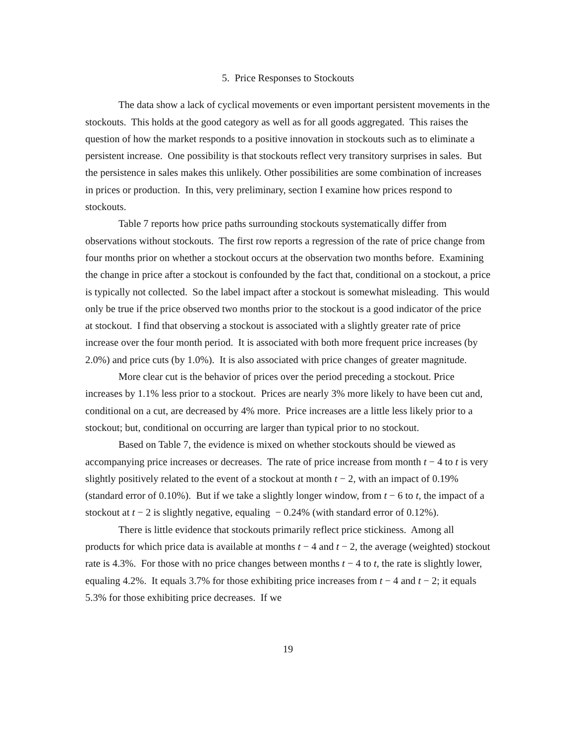5. Price Responses to Stockouts
The data show a lack of cyclical movements or even important persistent movements in the stockouts. This holds at the good category as well as for all goods aggregated. This raises the question of how the market responds to a positive innovation in stockouts such as to eliminate a persistent increase. One possibility is that stockouts reflect very transitory surprises in sales. But the persistence in sales makes this unlikely. Other possibilities are some combination of increases in prices or production. In this, very preliminary, section I examine how prices respond to stockouts.
Table 7 reports how price paths surrounding stockouts systematically differ from observations without stockouts. The first row reports a regression of the rate of price change from four months prior on whether a stockout occurs at the observation two months before. Examining the change in price after a stockout is confounded by the fact that, conditional on a stockout, a price is typically not collected. So the label impact after a stockout is somewhat misleading. This would only be true if the price observed two months prior to the stockout is a good indicator of the price at stockout. I find that observing a stockout is associated with a slightly greater rate of price increase over the four month period. It is associated with both more frequent price increases (by 2.0%) and price cuts (by 1.0%). It is also associated with price changes of greater magnitude.
More clear cut is the behavior of prices over the period preceding a stockout. Price increases by 1.1% less prior to a stockout. Prices are nearly 3% more likely to have been cut and, conditional on a cut, are decreased by 4% more. Price increases are a little less likely prior to a stockout; but, conditional on occurring are larger than typical prior to no stockout.
Based on Table 7, the evidence is mixed on whether stockouts should be viewed as accompanying price increases or decreases. The rate of price increase from month t − 4 to t is very slightly positively related to the event of a stockout at month t − 2, with an impact of 0.19% (standard error of 0.10%). But if we take a slightly longer window, from t − 6 to t, the impact of a stockout at t − 2 is slightly negative, equaling − 0.24% (with standard error of 0.12%).
There is little evidence that stockouts primarily reflect price stickiness. Among all products for which price data is available at months t − 4 and t − 2, the average (weighted) stockout rate is 4.3%. For those with no price changes between months t − 4 to t, the rate is slightly lower, equaling 4.2%. It equals 3.7% for those exhibiting price increases from t − 4 and t − 2; it equals 5.3% for those exhibiting price decreases. If we
19